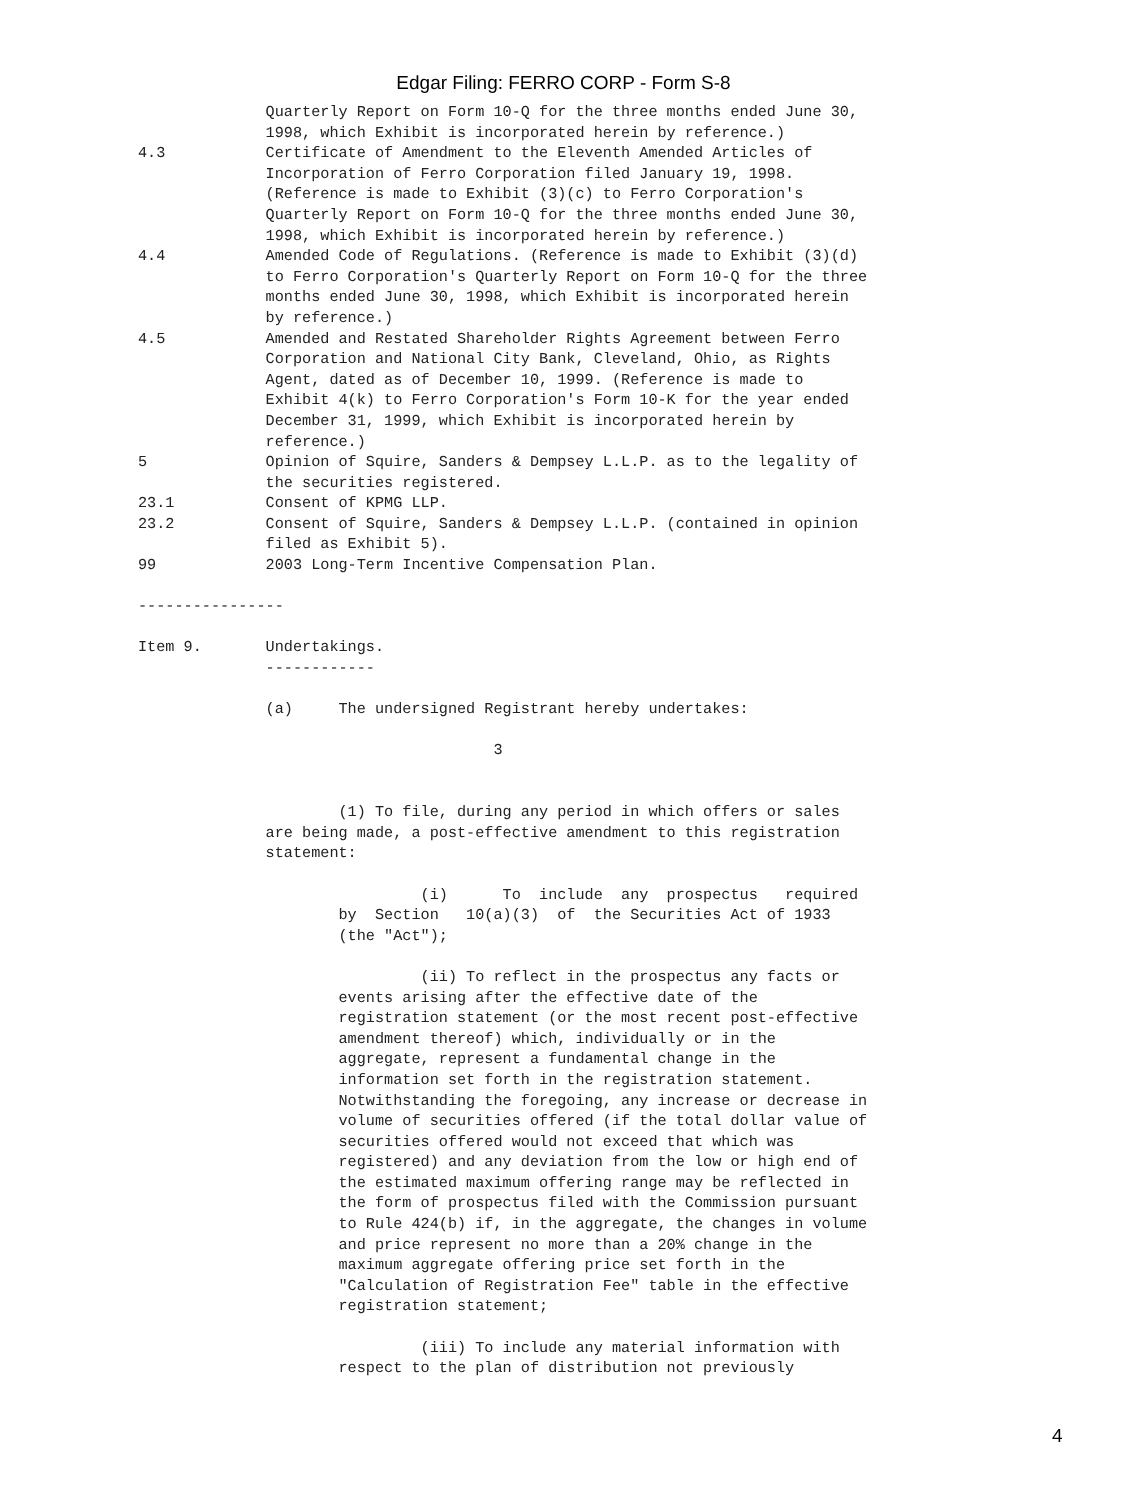Edgar Filing: FERRO CORP - Form S-8
              Quarterly Report on Form 10-Q for the three months ended June 30,
              1998, which Exhibit is incorporated herein by reference.)
4.3           Certificate of Amendment to the Eleventh Amended Articles of
              Incorporation of Ferro Corporation filed January 19, 1998.
              (Reference is made to Exhibit (3)(c) to Ferro Corporation's
              Quarterly Report on Form 10-Q for the three months ended June 30,
              1998, which Exhibit is incorporated herein by reference.)
4.4           Amended Code of Regulations. (Reference is made to Exhibit (3)(d)
              to Ferro Corporation's Quarterly Report on Form 10-Q for the three
              months ended June 30, 1998, which Exhibit is incorporated herein
              by reference.)
4.5           Amended and Restated Shareholder Rights Agreement between Ferro
              Corporation and National City Bank, Cleveland, Ohio, as Rights
              Agent, dated as of December 10, 1999. (Reference is made to
              Exhibit 4(k) to Ferro Corporation's Form 10-K for the year ended
              December 31, 1999, which Exhibit is incorporated herein by
              reference.)
5             Opinion of Squire, Sanders & Dempsey L.L.P. as to the legality of
              the securities registered.
23.1          Consent of KPMG LLP.
23.2          Consent of Squire, Sanders & Dempsey L.L.P. (contained in opinion
              filed as Exhibit 5).
99            2003 Long-Term Incentive Compensation Plan.

----------------

Item 9.       Undertakings.
              ------------

              (a)     The undersigned Registrant hereby undertakes:

                                       3


                      (1) To file, during any period in which offers or sales
              are being made, a post-effective amendment to this registration
              statement:

                               (i)      To  include  any  prospectus   required
                      by  Section   10(a)(3)  of  the Securities Act of 1933
                      (the "Act");

                               (ii) To reflect in the prospectus any facts or
                      events arising after the effective date of the
                      registration statement (or the most recent post-effective
                      amendment thereof) which, individually or in the
                      aggregate, represent a fundamental change in the
                      information set forth in the registration statement.
                      Notwithstanding the foregoing, any increase or decrease in
                      volume of securities offered (if the total dollar value of
                      securities offered would not exceed that which was
                      registered) and any deviation from the low or high end of
                      the estimated maximum offering range may be reflected in
                      the form of prospectus filed with the Commission pursuant
                      to Rule 424(b) if, in the aggregate, the changes in volume
                      and price represent no more than a 20% change in the
                      maximum aggregate offering price set forth in the
                      "Calculation of Registration Fee" table in the effective
                      registration statement;

                               (iii) To include any material information with
                      respect to the plan of distribution not previously
4